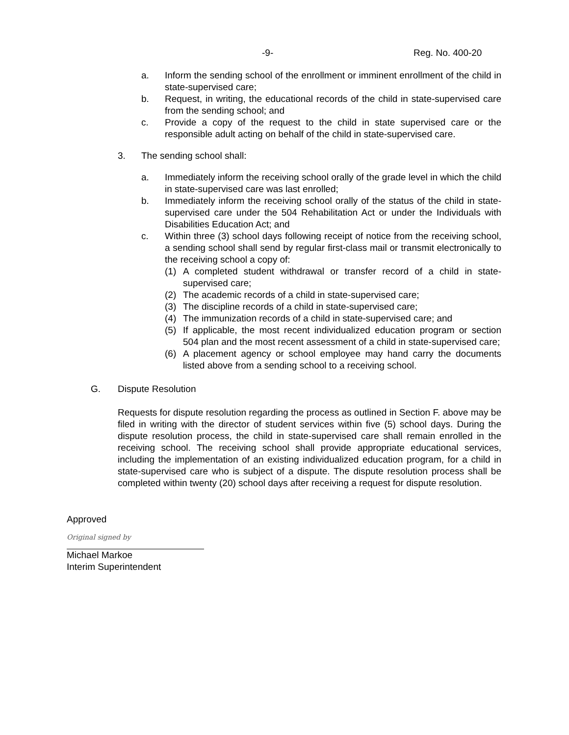-9- Reg. No. 400-20
a. Inform the sending school of the enrollment or imminent enrollment of the child in state-supervised care;
b. Request, in writing, the educational records of the child in state-supervised care from the sending school; and
c. Provide a copy of the request to the child in state supervised care or the responsible adult acting on behalf of the child in state-supervised care.
3. The sending school shall:
a. Immediately inform the receiving school orally of the grade level in which the child in state-supervised care was last enrolled;
b. Immediately inform the receiving school orally of the status of the child in state-supervised care under the 504 Rehabilitation Act or under the Individuals with Disabilities Education Act; and
c. Within three (3) school days following receipt of notice from the receiving school, a sending school shall send by regular first-class mail or transmit electronically to the receiving school a copy of:
(1) A completed student withdrawal or transfer record of a child in state-supervised care;
(2) The academic records of a child in state-supervised care;
(3) The discipline records of a child in state-supervised care;
(4) The immunization records of a child in state-supervised care; and
(5) If applicable, the most recent individualized education program or section 504 plan and the most recent assessment of a child in state-supervised care;
(6) A placement agency or school employee may hand carry the documents listed above from a sending school to a receiving school.
G. Dispute Resolution
Requests for dispute resolution regarding the process as outlined in Section F. above may be filed in writing with the director of student services within five (5) school days. During the dispute resolution process, the child in state-supervised care shall remain enrolled in the receiving school. The receiving school shall provide appropriate educational services, including the implementation of an existing individualized education program, for a child in state-supervised care who is subject of a dispute. The dispute resolution process shall be completed within twenty (20) school days after receiving a request for dispute resolution.
Approved
Original signed by
Michael Markoe
Interim Superintendent